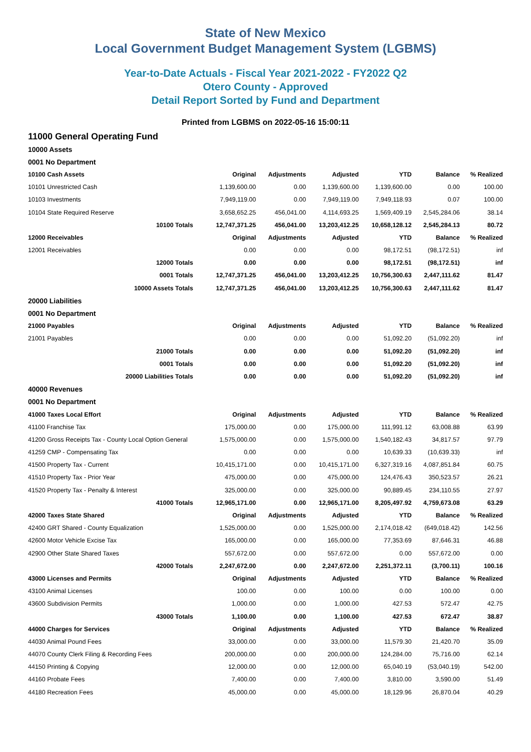State of New Mexico
Local Government Budget Management System (LGBMS)
Year-to-Date Actuals - Fiscal Year 2021-2022 - FY2022 Q2
Otero County - Approved
Detail Report Sorted by Fund and Department
Printed from LGBMS on 2022-05-16 15:00:11
11000 General Operating Fund
| 10000 Assets | | | | | | |
| 0001 No Department | | | | | | |
| 10100 Cash Assets | Original | Adjustments | Adjusted | YTD | Balance | % Realized |
| 10101 Unrestricted Cash | 1,139,600.00 | 0.00 | 1,139,600.00 | 1,139,600.00 | 0.00 | 100.00 |
| 10103 Investments | 7,949,119.00 | 0.00 | 7,949,119.00 | 7,949,118.93 | 0.07 | 100.00 |
| 10104 State Required Reserve | 3,658,652.25 | 456,041.00 | 4,114,693.25 | 1,569,409.19 | 2,545,284.06 | 38.14 |
| 10100 Totals | 12,747,371.25 | 456,041.00 | 13,203,412.25 | 10,658,128.12 | 2,545,284.13 | 80.72 |
| 12000 Receivables | Original | Adjustments | Adjusted | YTD | Balance | % Realized |
| 12001 Receivables | 0.00 | 0.00 | 0.00 | 98,172.51 | (98,172.51) | inf |
| 12000 Totals | 0.00 | 0.00 | 0.00 | 98,172.51 | (98,172.51) | inf |
| 0001 Totals | 12,747,371.25 | 456,041.00 | 13,203,412.25 | 10,756,300.63 | 2,447,111.62 | 81.47 |
| 10000 Assets Totals | 12,747,371.25 | 456,041.00 | 13,203,412.25 | 10,756,300.63 | 2,447,111.62 | 81.47 |
| 20000 Liabilities | | | | | | |
| 0001 No Department | | | | | | |
| 21000 Payables | Original | Adjustments | Adjusted | YTD | Balance | % Realized |
| 21001 Payables | 0.00 | 0.00 | 0.00 | 51,092.20 | (51,092.20) | inf |
| 21000 Totals | 0.00 | 0.00 | 0.00 | 51,092.20 | (51,092.20) | inf |
| 0001 Totals | 0.00 | 0.00 | 0.00 | 51,092.20 | (51,092.20) | inf |
| 20000 Liabilities Totals | 0.00 | 0.00 | 0.00 | 51,092.20 | (51,092.20) | inf |
| 40000 Revenues | | | | | | |
| 0001 No Department | | | | | | |
| 41000 Taxes Local Effort | Original | Adjustments | Adjusted | YTD | Balance | % Realized |
| 41100 Franchise Tax | 175,000.00 | 0.00 | 175,000.00 | 111,991.12 | 63,008.88 | 63.99 |
| 41200 Gross Receipts Tax - County Local Option General | 1,575,000.00 | 0.00 | 1,575,000.00 | 1,540,182.43 | 34,817.57 | 97.79 |
| 41259 CMP - Compensating Tax | 0.00 | 0.00 | 0.00 | 10,639.33 | (10,639.33) | inf |
| 41500 Property Tax - Current | 10,415,171.00 | 0.00 | 10,415,171.00 | 6,327,319.16 | 4,087,851.84 | 60.75 |
| 41510 Property Tax - Prior Year | 475,000.00 | 0.00 | 475,000.00 | 124,476.43 | 350,523.57 | 26.21 |
| 41520 Property Tax - Penalty & Interest | 325,000.00 | 0.00 | 325,000.00 | 90,889.45 | 234,110.55 | 27.97 |
| 41000 Totals | 12,965,171.00 | 0.00 | 12,965,171.00 | 8,205,497.92 | 4,759,673.08 | 63.29 |
| 42000 Taxes State Shared | Original | Adjustments | Adjusted | YTD | Balance | % Realized |
| 42400 GRT Shared - County Equalization | 1,525,000.00 | 0.00 | 1,525,000.00 | 2,174,018.42 | (649,018.42) | 142.56 |
| 42600 Motor Vehicle Excise Tax | 165,000.00 | 0.00 | 165,000.00 | 77,353.69 | 87,646.31 | 46.88 |
| 42900 Other State Shared Taxes | 557,672.00 | 0.00 | 557,672.00 | 0.00 | 557,672.00 | 0.00 |
| 42000 Totals | 2,247,672.00 | 0.00 | 2,247,672.00 | 2,251,372.11 | (3,700.11) | 100.16 |
| 43000 Licenses and Permits | Original | Adjustments | Adjusted | YTD | Balance | % Realized |
| 43100 Animal Licenses | 100.00 | 0.00 | 100.00 | 0.00 | 100.00 | 0.00 |
| 43600 Subdivision Permits | 1,000.00 | 0.00 | 1,000.00 | 427.53 | 572.47 | 42.75 |
| 43000 Totals | 1,100.00 | 0.00 | 1,100.00 | 427.53 | 672.47 | 38.87 |
| 44000 Charges for Services | Original | Adjustments | Adjusted | YTD | Balance | % Realized |
| 44030 Animal Pound Fees | 33,000.00 | 0.00 | 33,000.00 | 11,579.30 | 21,420.70 | 35.09 |
| 44070 County Clerk Filing & Recording Fees | 200,000.00 | 0.00 | 200,000.00 | 124,284.00 | 75,716.00 | 62.14 |
| 44150 Printing & Copying | 12,000.00 | 0.00 | 12,000.00 | 65,040.19 | (53,040.19) | 542.00 |
| 44160 Probate Fees | 7,400.00 | 0.00 | 7,400.00 | 3,810.00 | 3,590.00 | 51.49 |
| 44180 Recreation Fees | 45,000.00 | 0.00 | 45,000.00 | 18,129.96 | 26,870.04 | 40.29 |